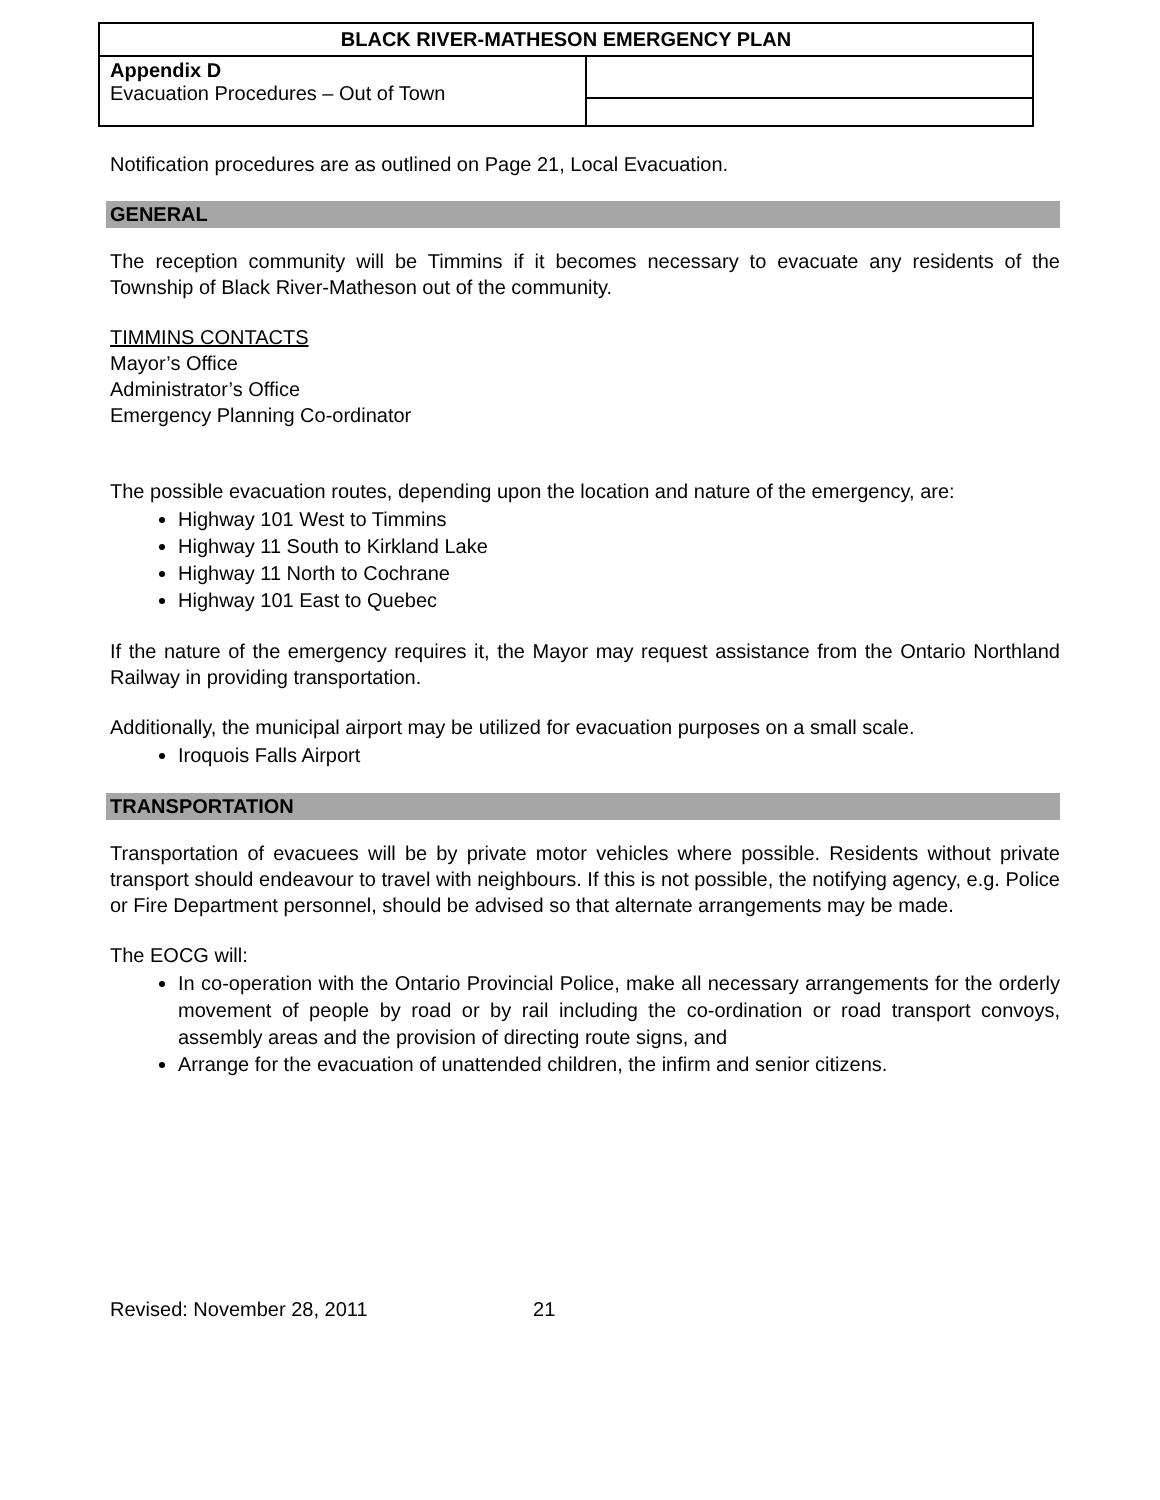| BLACK RIVER-MATHESON EMERGENCY PLAN | |
| Appendix D Evacuation Procedures – Out of Town | |
Notification procedures are as outlined on Page 21, Local Evacuation.
GENERAL
The reception community will be Timmins if it becomes necessary to evacuate any residents of the Township of Black River-Matheson out of the community.
TIMMINS CONTACTS
Mayor’s Office
Administrator’s Office
Emergency Planning Co-ordinator
The possible evacuation routes, depending upon the location and nature of the emergency, are:
Highway 101 West to Timmins
Highway 11 South to Kirkland Lake
Highway 11 North to Cochrane
Highway 101 East to Quebec
If the nature of the emergency requires it, the Mayor may request assistance from the Ontario Northland Railway in providing transportation.
Additionally, the municipal airport may be utilized for evacuation purposes on a small scale.
Iroquois Falls Airport
TRANSPORTATION
Transportation of evacuees will be by private motor vehicles where possible. Residents without private transport should endeavour to travel with neighbours. If this is not possible, the notifying agency, e.g. Police or Fire Department personnel, should be advised so that alternate arrangements may be made.
The EOCG will:
In co-operation with the Ontario Provincial Police, make all necessary arrangements for the orderly movement of people by road or by rail including the co-ordination or road transport convoys, assembly areas and the provision of directing route signs, and
Arrange for the evacuation of unattended children, the infirm and senior citizens.
Revised: November 28, 2011 21